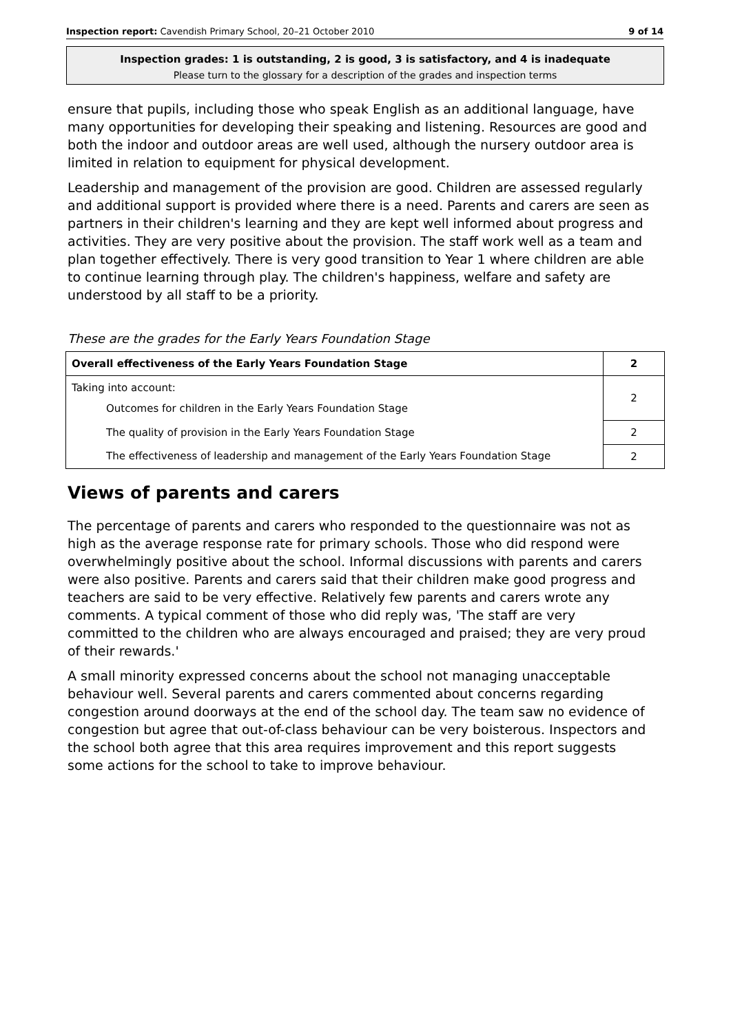Inspection report: Cavendish Primary School, 20–21 October 2010 9 of 14
Inspection grades: 1 is outstanding, 2 is good, 3 is satisfactory, and 4 is inadequate
Please turn to the glossary for a description of the grades and inspection terms
ensure that pupils, including those who speak English as an additional language, have many opportunities for developing their speaking and listening. Resources are good and both the indoor and outdoor areas are well used, although the nursery outdoor area is limited in relation to equipment for physical development.
Leadership and management of the provision are good. Children are assessed regularly and additional support is provided where there is a need. Parents and carers are seen as partners in their children's learning and they are kept well informed about progress and activities. They are very positive about the provision. The staff work well as a team and plan together effectively. There is very good transition to Year 1 where children are able to continue learning through play. The children's happiness, welfare and safety are understood by all staff to be a priority.
These are the grades for the Early Years Foundation Stage
| Overall effectiveness of the Early Years Foundation Stage | 2 |
| Taking into account: Outcomes for children in the Early Years Foundation Stage | 2 |
| The quality of provision in the Early Years Foundation Stage | 2 |
| The effectiveness of leadership and management of the Early Years Foundation Stage | 2 |
Views of parents and carers
The percentage of parents and carers who responded to the questionnaire was not as high as the average response rate for primary schools. Those who did respond were overwhelmingly positive about the school. Informal discussions with parents and carers were also positive. Parents and carers said that their children make good progress and teachers are said to be very effective. Relatively few parents and carers wrote any comments. A typical comment of those who did reply was, 'The staff are very committed to the children who are always encouraged and praised; they are very proud of their rewards.'
A small minority expressed concerns about the school not managing unacceptable behaviour well. Several parents and carers commented about concerns regarding congestion around doorways at the end of the school day. The team saw no evidence of congestion but agree that out-of-class behaviour can be very boisterous. Inspectors and the school both agree that this area requires improvement and this report suggests some actions for the school to take to improve behaviour.